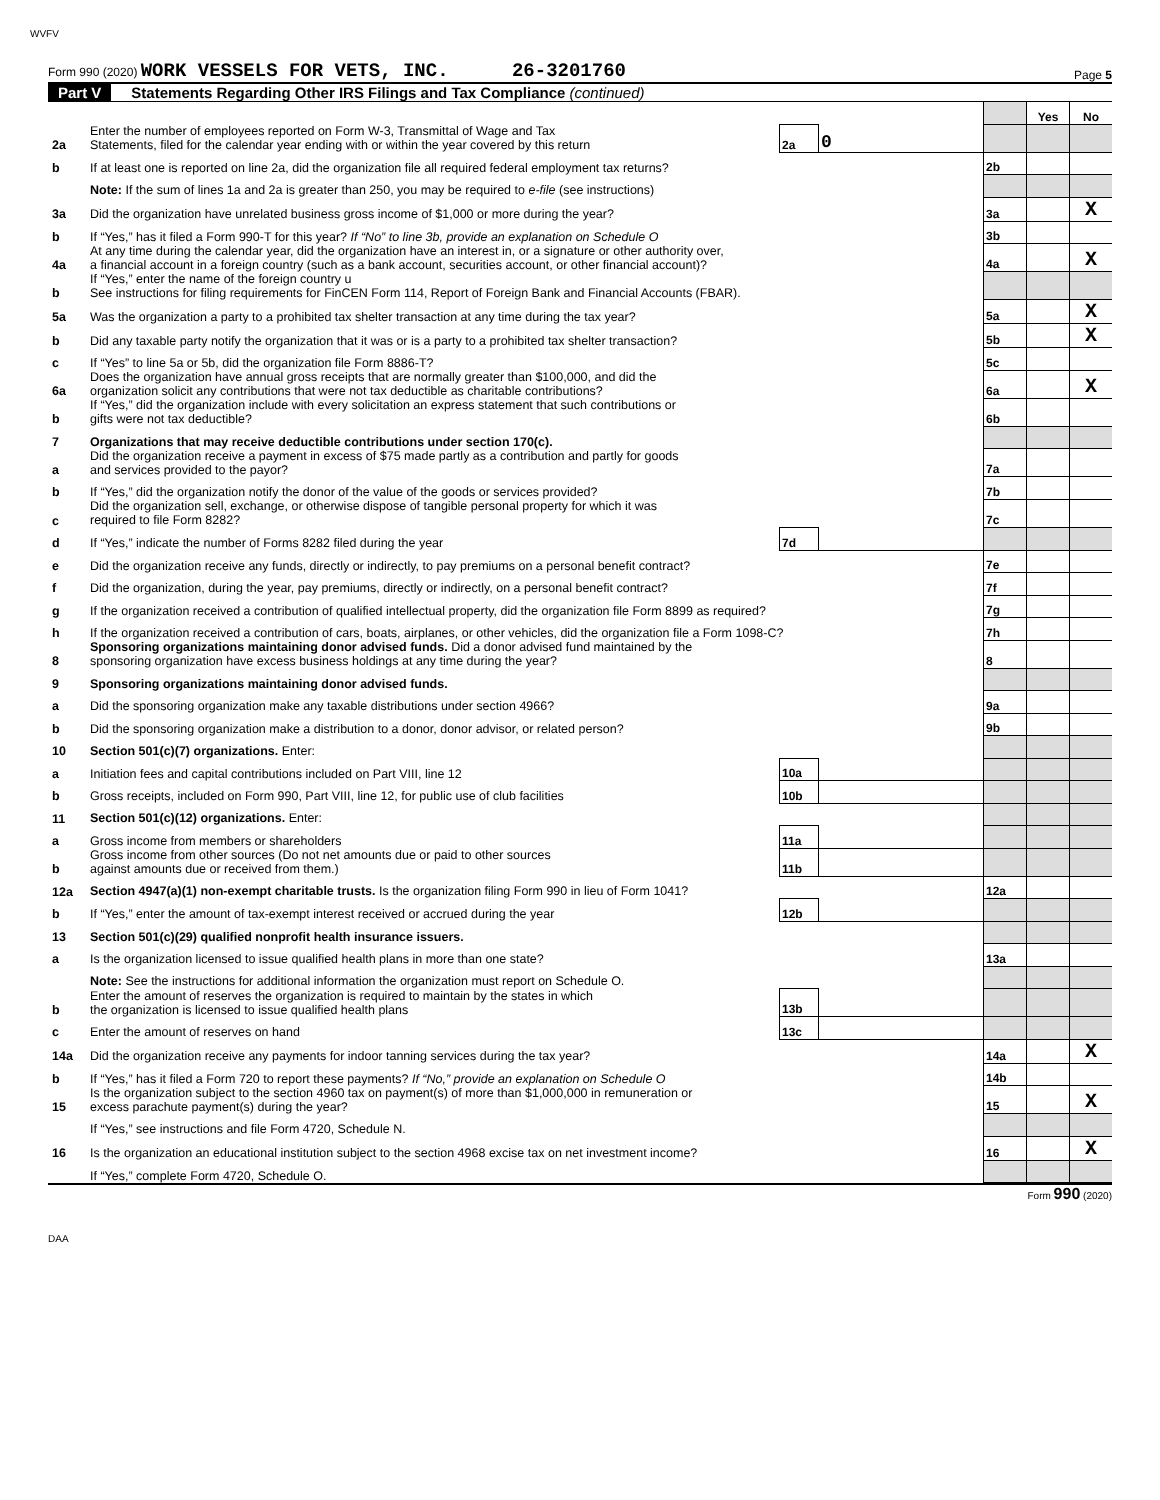WVFV
Form 990 (2020) WORK VESSELS FOR VETS, INC. 26-3201760 Page 5
Part V Statements Regarding Other IRS Filings and Tax Compliance (continued)
| | | | | | Yes | No |
| 2a | Enter the number of employees reported on Form W-3, Transmittal of Wage and Tax Statements, filed for the calendar year ending with or within the year covered by this return | 2a | 0 | | | |
| b | If at least one is reported on line 2a, did the organization file all required federal employment tax returns? | | | 2b | | |
| | Note: If the sum of lines 1a and 2a is greater than 250, you may be required to e-file (see instructions) | | | | | |
| 3a | Did the organization have unrelated business gross income of $1,000 or more during the year? | | | 3a | | X |
| b | If “Yes,” has it filed a Form 990-T for this year? If “No” to line 3b, provide an explanation on Schedule O | | | 3b | | |
| 4a | At any time during the calendar year, did the organization have an interest in, or a signature or other authority over, a financial account in a foreign country (such as a bank account, securities account, or other financial account)? | | | 4a | | X |
| b | If “Yes,” enter the name of the foreign country u See instructions for filing requirements for FinCEN Form 114, Report of Foreign Bank and Financial Accounts (FBAR). | | | | | |
| 5a | Was the organization a party to a prohibited tax shelter transaction at any time during the tax year? | | | 5a | | X |
| b | Did any taxable party notify the organization that it was or is a party to a prohibited tax shelter transaction? | | | 5b | | X |
| c | If “Yes” to line 5a or 5b, did the organization file Form 8886-T? | | | 5c | | |
| 6a | Does the organization have annual gross receipts that are normally greater than $100,000, and did the organization solicit any contributions that were not tax deductible as charitable contributions? | | | 6a | | X |
| b | If “Yes,” did the organization include with every solicitation an express statement that such contributions or gifts were not tax deductible? | | | 6b | | |
| 7 | Organizations that may receive deductible contributions under section 170(c). | | | | | |
| a | Did the organization receive a payment in excess of $75 made partly as a contribution and partly for goods and services provided to the payor? | | | 7a | | |
| b | If “Yes,” did the organization notify the donor of the value of the goods or services provided? | | | 7b | | |
| c | Did the organization sell, exchange, or otherwise dispose of tangible personal property for which it was required to file Form 8282? | | | 7c | | |
| d | If “Yes,” indicate the number of Forms 8282 filed during the year | 7d | | | | |
| e | Did the organization receive any funds, directly or indirectly, to pay premiums on a personal benefit contract? | | | 7e | | |
| f | Did the organization, during the year, pay premiums, directly or indirectly, on a personal benefit contract? | | | 7f | | |
| g | If the organization received a contribution of qualified intellectual property, did the organization file Form 8899 as required? | | | 7g | | |
| h | If the organization received a contribution of cars, boats, airplanes, or other vehicles, did the organization file a Form 1098-C? | | | 7h | | |
| 8 | Sponsoring organizations maintaining donor advised funds. Did a donor advised fund maintained by the sponsoring organization have excess business holdings at any time during the year? | | | 8 | | |
| 9 | Sponsoring organizations maintaining donor advised funds. | | | | | |
| a | Did the sponsoring organization make any taxable distributions under section 4966? | | | 9a | | |
| b | Did the sponsoring organization make a distribution to a donor, donor advisor, or related person? | | | 9b | | |
| 10 | Section 501(c)(7) organizations. Enter: | | | | | |
| a | Initiation fees and capital contributions included on Part VIII, line 12 | 10a | | | | |
| b | Gross receipts, included on Form 990, Part VIII, line 12, for public use of club facilities | 10b | | | | |
| 11 | Section 501(c)(12) organizations. Enter: | | | | | |
| a | Gross income from members or shareholders | 11a | | | | |
| b | Gross income from other sources (Do not net amounts due or paid to other sources against amounts due or received from them.) | 11b | | | | |
| 12a | Section 4947(a)(1) non-exempt charitable trusts. Is the organization filing Form 990 in lieu of Form 1041? | | | 12a | | |
| b | If “Yes,” enter the amount of tax-exempt interest received or accrued during the year | 12b | | | | |
| 13 | Section 501(c)(29) qualified nonprofit health insurance issuers. | | | | | |
| a | Is the organization licensed to issue qualified health plans in more than one state? | | | 13a | | |
| | Note: See the instructions for additional information the organization must report on Schedule O. | | | | | |
| b | Enter the amount of reserves the organization is required to maintain by the states in which the organization is licensed to issue qualified health plans | 13b | | | | |
| c | Enter the amount of reserves on hand | 13c | | | | |
| 14a | Did the organization receive any payments for indoor tanning services during the tax year? | | | 14a | | X |
| b | If “Yes,” has it filed a Form 720 to report these payments? If “No,” provide an explanation on Schedule O | | | 14b | | |
| 15 | Is the organization subject to the section 4960 tax on payment(s) of more than $1,000,000 in remuneration or excess parachute payment(s) during the year? | | | 15 | | X |
| | If “Yes,” see instructions and file Form 4720, Schedule N. | | | | | |
| 16 | Is the organization an educational institution subject to the section 4968 excise tax on net investment income? | | | 16 | | X |
| | If “Yes,” complete Form 4720, Schedule O. | | | | | |
Form 990 (2020)
DAA